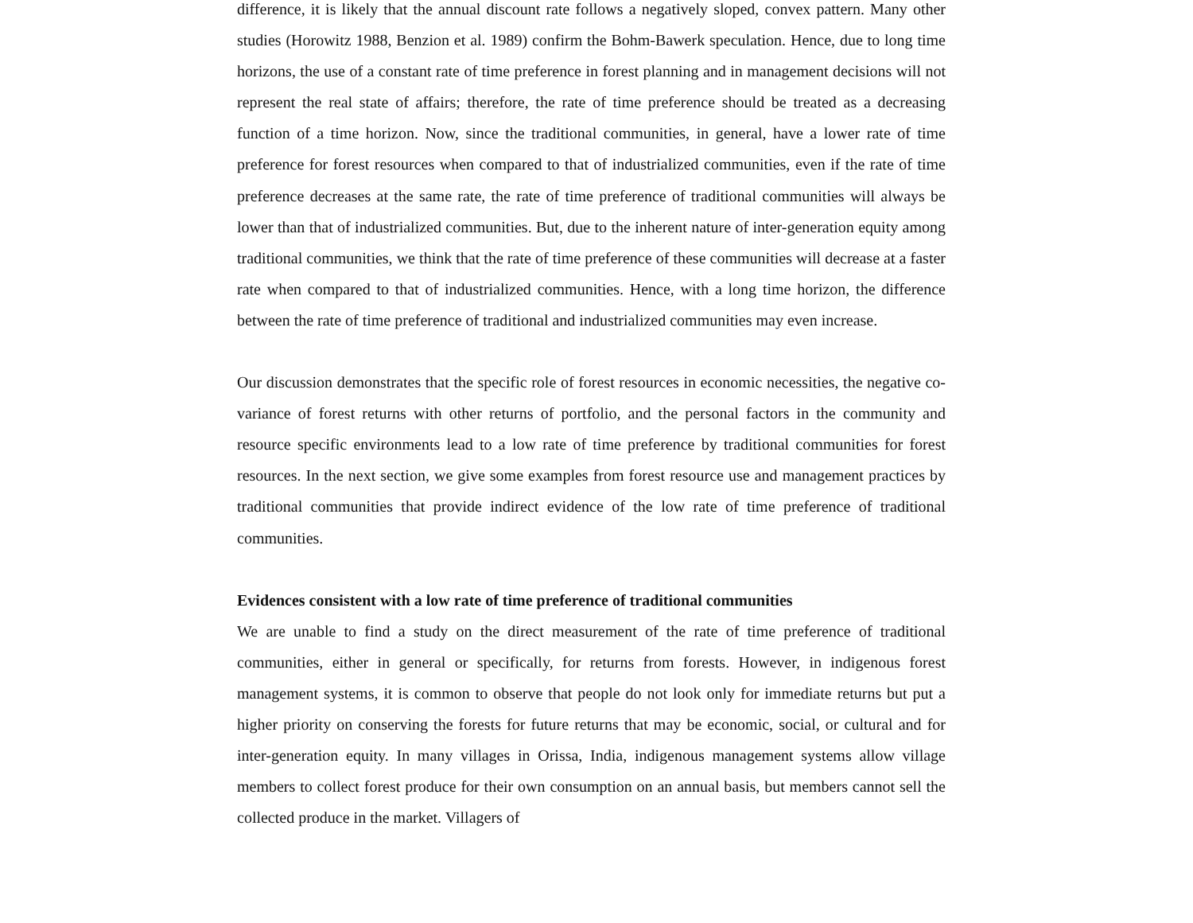difference, it is likely that the annual discount rate follows a negatively sloped, convex pattern. Many other studies (Horowitz 1988, Benzion et al. 1989) confirm the Bohm-Bawerk speculation. Hence, due to long time horizons, the use of a constant rate of time preference in forest planning and in management decisions will not represent the real state of affairs; therefore, the rate of time preference should be treated as a decreasing function of a time horizon. Now, since the traditional communities, in general, have a lower rate of time preference for forest resources when compared to that of industrialized communities, even if the rate of time preference decreases at the same rate, the rate of time preference of traditional communities will always be lower than that of industrialized communities. But, due to the inherent nature of inter-generation equity among traditional communities, we think that the rate of time preference of these communities will decrease at a faster rate when compared to that of industrialized communities. Hence, with a long time horizon, the difference between the rate of time preference of traditional and industrialized communities may even increase.
Our discussion demonstrates that the specific role of forest resources in economic necessities, the negative co-variance of forest returns with other returns of portfolio, and the personal factors in the community and resource specific environments lead to a low rate of time preference by traditional communities for forest resources. In the next section, we give some examples from forest resource use and management practices by traditional communities that provide indirect evidence of the low rate of time preference of traditional communities.
Evidences consistent with a low rate of time preference of traditional communities
We are unable to find a study on the direct measurement of the rate of time preference of traditional communities, either in general or specifically, for returns from forests. However, in indigenous forest management systems, it is common to observe that people do not look only for immediate returns but put a higher priority on conserving the forests for future returns that may be economic, social, or cultural and for inter-generation equity. In many villages in Orissa, India, indigenous management systems allow village members to collect forest produce for their own consumption on an annual basis, but members cannot sell the collected produce in the market. Villagers of